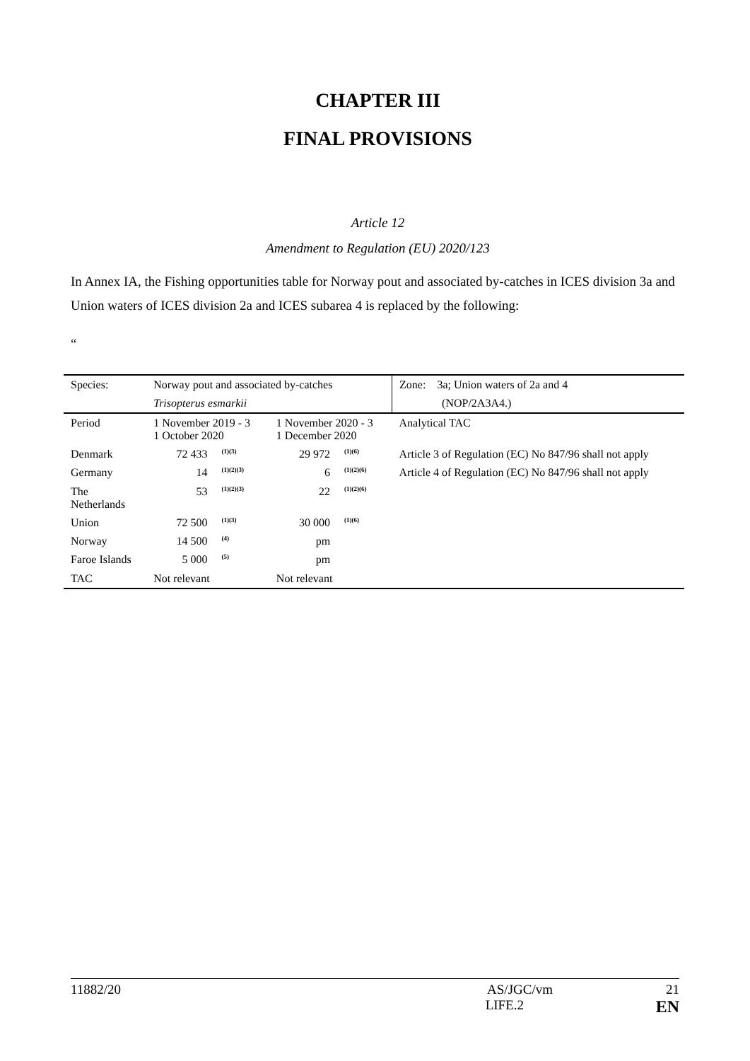CHAPTER III
FINAL PROVISIONS
Article 12
Amendment to Regulation (EU) 2020/123
In Annex IA, the Fishing opportunities table for Norway pout and associated by-catches in ICES division 3a and Union waters of ICES division 2a and ICES subarea 4 is replaced by the following:
“
| Species: | Norway pout and associated by-catches | | | | Zone: 3a; Union waters of 2a and 4 |
| | Trisopterus esmarkii | | | | (NOP/2A3A4.) |
| Period | 1 November 2019 - 3 1 October 2020 | | 1 November 2020 - 3 1 December 2020 | | Analytical TAC |
| Denmark | 72 433 | <sup>(1)(3)</sup> | 29 972 | <sup>(1)(6)</sup> | Article 3 of Regulation (EC) No 847/96 shall not apply |
| Germany | 14 | <sup>(1)(2)(3)</sup> | 6 | <sup>(1)(2)(6)</sup> | Article 4 of Regulation (EC) No 847/96 shall not apply |
| The Netherlands | 53 | <sup>(1)(2)(3)</sup> | 22 | <sup>(1)(2)(6)</sup> | |
| Union | 72 500 | <sup>(1)(3)</sup> | 30 000 | <sup>(1)(6)</sup> | |
| Norway | 14 500 | <sup>(4)</sup> | pm | | |
| Faroe Islands | 5 000 | <sup>(5)</sup> | pm | | |
| TAC | Not relevant | | Not relevant | | |
11882/20 AS/JGC/vm 21
LIFE.2 EN